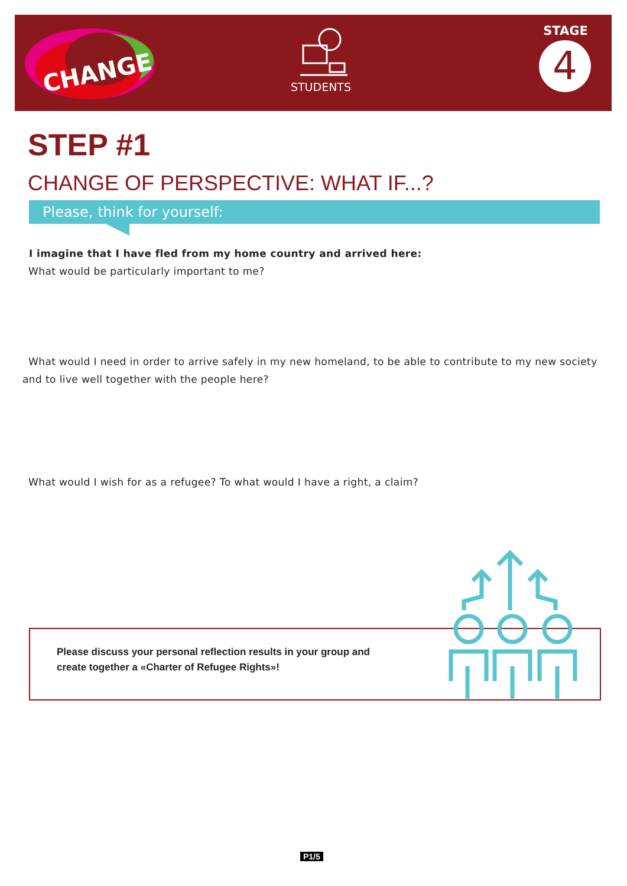CHANGE
STUDENTS
STAGE
4
STEP #1
CHANGE OF PERSPECTIVE: WHAT IF...?
Please, think for yourself:
I imagine that I have fled from my home country and arrived here:
What would be particularly important to me?
What would I need in order to arrive safely in my new homeland, to be able to contribute to my new society and to live well together with the people here?
What would I wish for as a refugee? To what would I have a right, a claim?
Please discuss your personal reflection results in your group and
create together a «Charter of Refugee Rights»!
P1/5